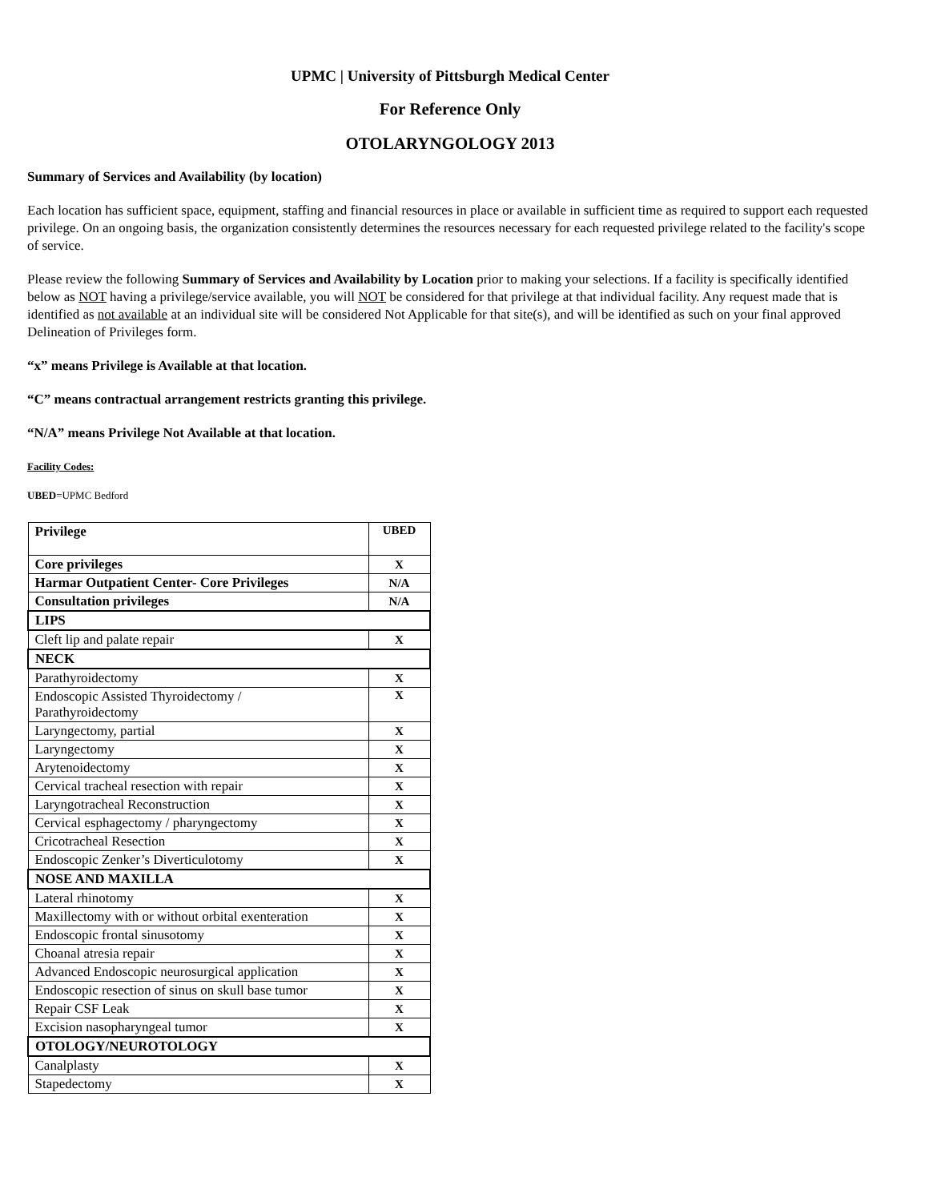UPMC | University of Pittsburgh Medical Center
For Reference Only
OTOLARYNGOLOGY 2013
Summary of Services and Availability (by location)
Each location has sufficient space, equipment, staffing and financial resources in place or available in sufficient time as required to support each requested privilege. On an ongoing basis, the organization consistently determines the resources necessary for each requested privilege related to the facility's scope of service.
Please review the following Summary of Services and Availability by Location prior to making your selections. If a facility is specifically identified below as NOT having a privilege/service available, you will NOT be considered for that privilege at that individual facility. Any request made that is identified as not available at an individual site will be considered Not Applicable for that site(s), and will be identified as such on your final approved Delineation of Privileges form.
“x” means Privilege is Available at that location.
“C” means contractual arrangement restricts granting this privilege.
“N/A” means Privilege Not Available at that location.
Facility Codes:
UBED=UPMC Bedford
| Privilege | UBED |
| --- | --- |
| Core privileges | X |
| Harmar Outpatient Center- Core Privileges | N/A |
| Consultation privileges | N/A |
| LIPS | |
| Cleft lip and palate repair | X |
| NECK | |
| Parathyroidectomy | X |
| Endoscopic Assisted Thyroidectomy / Parathyroidectomy | X |
| Laryngectomy, partial | X |
| Laryngectomy | X |
| Arytenoidectomy | X |
| Cervical tracheal resection with repair | X |
| Laryngotracheal Reconstruction | X |
| Cervical esphagectomy / pharyngectomy | X |
| Cricotracheal Resection | X |
| Endoscopic Zenker’s Diverticulotomy | X |
| NOSE AND MAXILLA | |
| Lateral rhinotomy | X |
| Maxillectomy with or without orbital exenteration | X |
| Endoscopic frontal sinusotomy | X |
| Choanal atresia repair | X |
| Advanced Endoscopic neurosurgical application | X |
| Endoscopic resection of sinus on skull base tumor | X |
| Repair CSF Leak | X |
| Excision nasopharyngeal tumor | X |
| OTOLOGY/NEUROTOLOGY | |
| Canalplasty | X |
| Stapedectomy | X |